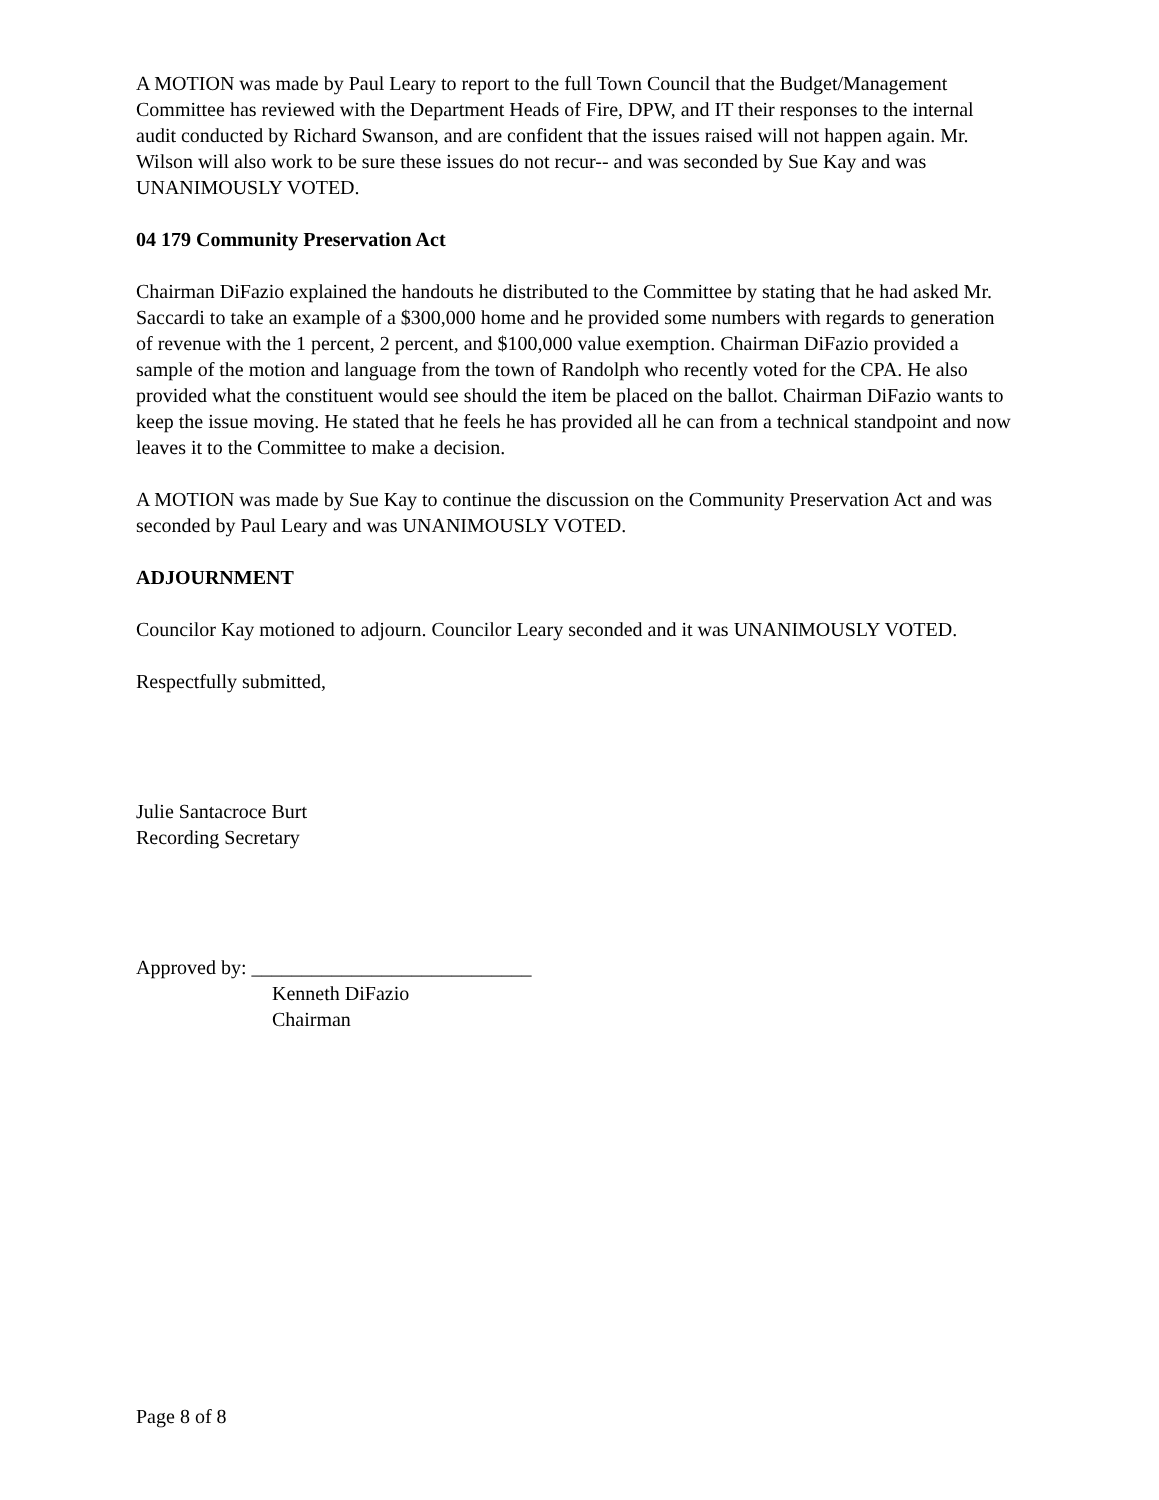A MOTION was made by Paul Leary to report to the full Town Council that the Budget/Management Committee has reviewed with the Department Heads of Fire, DPW, and IT their responses to the internal audit conducted by Richard Swanson, and are confident that the issues raised will not happen again. Mr. Wilson will also work to be sure these issues do not recur-- and was seconded by Sue Kay and was UNANIMOUSLY VOTED.
04 179 Community Preservation Act
Chairman DiFazio explained the handouts he distributed to the Committee by stating that he had asked Mr. Saccardi to take an example of a $300,000 home and he provided some numbers with regards to generation of revenue with the 1 percent, 2 percent, and $100,000 value exemption. Chairman DiFazio provided a sample of the motion and language from the town of Randolph who recently voted for the CPA. He also provided what the constituent would see should the item be placed on the ballot. Chairman DiFazio wants to keep the issue moving. He stated that he feels he has provided all he can from a technical standpoint and now leaves it to the Committee to make a decision.
A MOTION was made by Sue Kay to continue the discussion on the Community Preservation Act and was seconded by Paul Leary and was UNANIMOUSLY VOTED.
ADJOURNMENT
Councilor Kay motioned to adjourn. Councilor Leary seconded and it was UNANIMOUSLY VOTED.
Respectfully submitted,
Julie Santacroce Burt
Recording Secretary
Approved by: ____________________________
Kenneth DiFazio
Chairman
Page 8 of 8